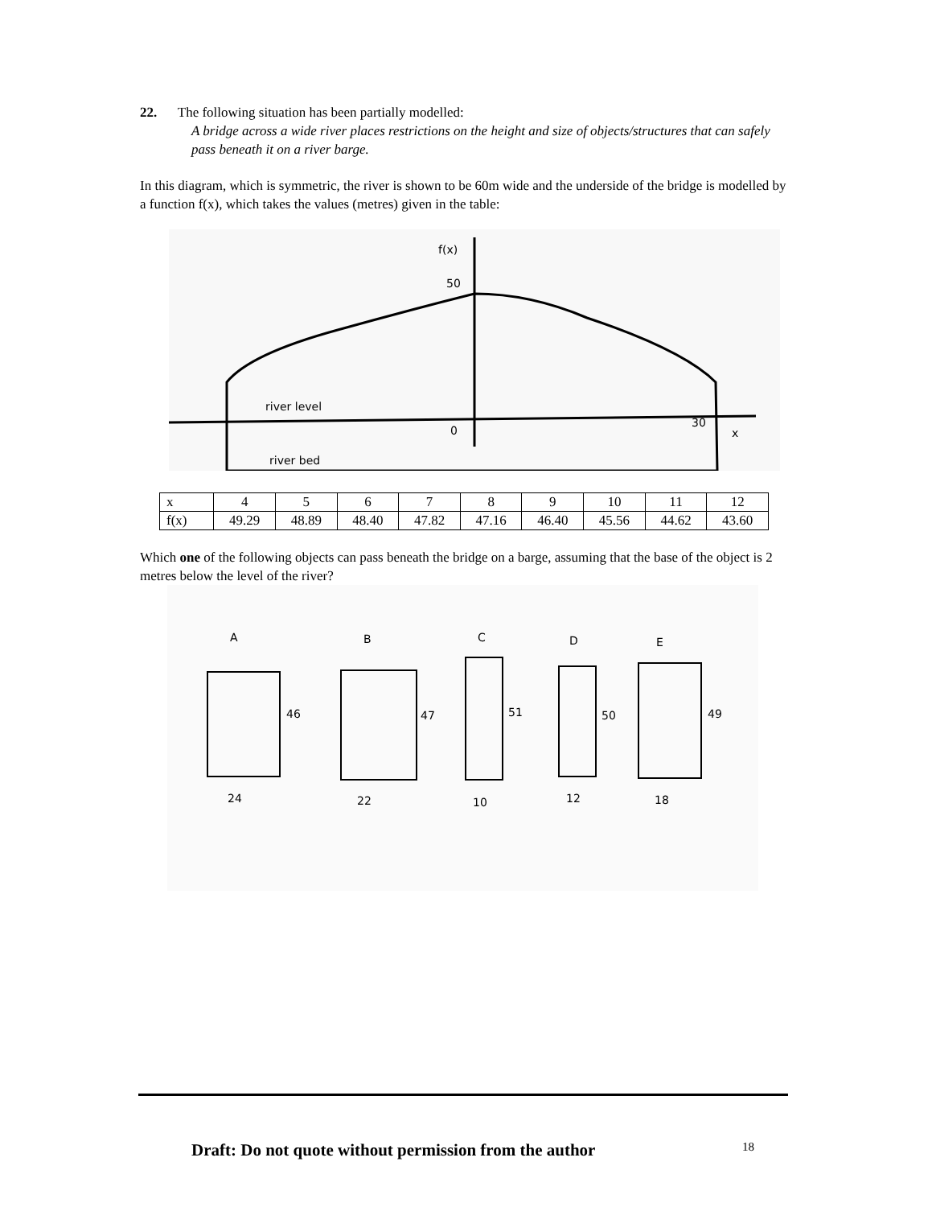22. The following situation has been partially modelled:
A bridge across a wide river places restrictions on the height and size of objects/structures that can safely pass beneath it on a river barge.
In this diagram, which is symmetric, the river is shown to be 60m wide and the underside of the bridge is modelled by a function f(x), which takes the values (metres) given in the table:
f(x)
50
river level
river bed
0
30
x
| x | 4 | 5 | 6 | 7 | 8 | 9 | 10 | 11 | 12 |
| f(x) | 49.29 | 48.89 | 48.40 | 47.82 | 47.16 | 46.40 | 45.56 | 44.62 | 43.60 |
Which one of the following objects can pass beneath the bridge on a barge, assuming that the base of the object is 2 metres below the level of the river?
A
B
C
D
E
46
47
51
50
49
24
22
10
12
18
Draft: Do not quote without permission from the author 18